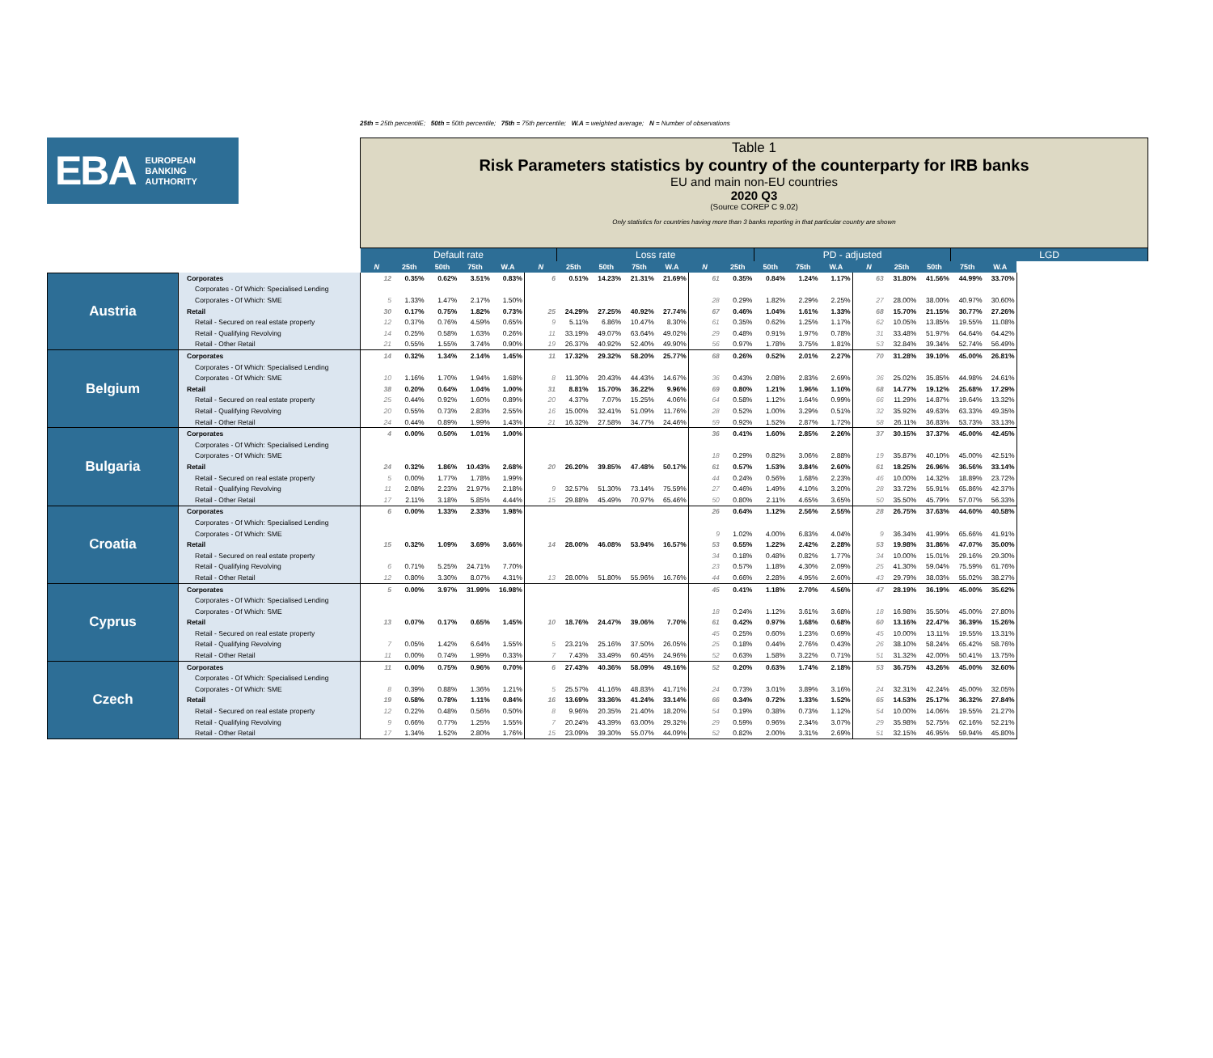25th = 25th percentilE; 50th = 50th percentile; 75th = 75th percentile; W.A = weighted average; N = Number of observations
EBA EUROPEAN
BANKING
AUTHORITY
Table 1
Risk Parameters statistics by country of the counterparty for IRB banks
EU and main non-EU countries
2020 Q3
(Source COREP C 9.02)
Only statistics for countries having more than 3 banks reporting in that particular country are shown
| | | Default rate | | | | | | Loss rate | | | | | | PD - adjusted | | | | | | LGD | |
| | | N | 25th | 50th | 75th | W.A | N | 25th | 50th | 75th | W.A | N | 25th | 50th | 75th | W.A | N | 25th | 50th | 75th | W.A |
| Austria | Corporates | 12 | 0.35% | 0.62% | 3.51% | 0.83% | 6 | 0.51% | 14.23% | 21.31% | 21.69% | 61 | 0.35% | 0.84% | 1.24% | 1.17% | 63 | 31.80% | 41.56% | 44.99% | 33.70% |
| | Corporates - Of Which: Specialised Lending | | | | | | | | | | | | | | | | | | | | |
| | Corporates - Of Which: SME | 5 | 1.33% | 1.47% | 2.17% | 1.50% | | | | | | 28 | 0.29% | 1.82% | 2.29% | 2.25% | 27 | 28.00% | 38.00% | 40.97% | 30.60% |
| | Retail | 30 | 0.17% | 0.75% | 1.82% | 0.73% | 25 | 24.29% | 27.25% | 40.92% | 27.74% | 67 | 0.46% | 1.04% | 1.61% | 1.33% | 68 | 15.70% | 21.15% | 30.77% | 27.26% |
| | Retail - Secured on real estate property | 12 | 0.37% | 0.76% | 4.59% | 0.65% | 9 | 5.11% | 6.86% | 10.47% | 8.30% | 61 | 0.35% | 0.62% | 1.25% | 1.17% | 62 | 10.05% | 13.85% | 19.55% | 11.08% |
| | Retail - Qualifying Revolving | 14 | 0.25% | 0.58% | 1.63% | 0.26% | 11 | 33.19% | 49.07% | 63.64% | 49.02% | 29 | 0.48% | 0.91% | 1.97% | 0.78% | 31 | 33.48% | 51.97% | 64.64% | 64.42% |
| | Retail - Other Retail | 21 | 0.55% | 1.55% | 3.74% | 0.90% | 19 | 26.37% | 40.92% | 52.40% | 49.90% | 56 | 0.97% | 1.78% | 3.75% | 1.81% | 53 | 32.84% | 39.34% | 52.74% | 56.49% |
| Belgium | Corporates | 14 | 0.32% | 1.34% | 2.14% | 1.45% | 11 | 17.32% | 29.32% | 58.20% | 25.77% | 68 | 0.26% | 0.52% | 2.01% | 2.27% | 70 | 31.28% | 39.10% | 45.00% | 26.81% |
| | Corporates - Of Which: Specialised Lending | | | | | | | | | | | | | | | | | | | | |
| | Corporates - Of Which: SME | 10 | 1.16% | 1.70% | 1.94% | 1.68% | 8 | 11.30% | 20.43% | 44.43% | 14.67% | 36 | 0.43% | 2.08% | 2.83% | 2.69% | 36 | 25.02% | 35.85% | 44.98% | 24.61% |
| | Retail | 38 | 0.20% | 0.64% | 1.04% | 1.00% | 31 | 8.81% | 15.70% | 36.22% | 9.96% | 69 | 0.80% | 1.21% | 1.96% | 1.10% | 68 | 14.77% | 19.12% | 25.68% | 17.29% |
| | Retail - Secured on real estate property | 25 | 0.44% | 0.92% | 1.60% | 0.89% | 20 | 4.37% | 7.07% | 15.25% | 4.06% | 64 | 0.58% | 1.12% | 1.64% | 0.99% | 66 | 11.29% | 14.87% | 19.64% | 13.32% |
| | Retail - Qualifying Revolving | 20 | 0.55% | 0.73% | 2.83% | 2.55% | 16 | 15.00% | 32.41% | 51.09% | 11.76% | 28 | 0.52% | 1.00% | 3.29% | 0.51% | 32 | 35.92% | 49.63% | 63.33% | 49.35% |
| | Retail - Other Retail | 24 | 0.44% | 0.89% | 1.99% | 1.43% | 21 | 16.32% | 27.58% | 34.77% | 24.46% | 59 | 0.92% | 1.52% | 2.87% | 1.72% | 58 | 26.11% | 36.83% | 53.73% | 33.13% |
| Bulgaria | Corporates | 4 | 0.00% | 0.50% | 1.01% | 1.00% | | | | | | 36 | 0.41% | 1.60% | 2.85% | 2.26% | 37 | 30.15% | 37.37% | 45.00% | 42.45% |
| | Corporates - Of Which: Specialised Lending | | | | | | | | | | | | | | | | | | | | |
| | Corporates - Of Which: SME | | | | | | | | | | | 18 | 0.29% | 0.82% | 3.06% | 2.88% | 19 | 35.87% | 40.10% | 45.00% | 42.51% |
| | Retail | 24 | 0.32% | 1.86% | 10.43% | 2.68% | 20 | 26.20% | 39.85% | 47.48% | 50.17% | 61 | 0.57% | 1.53% | 3.84% | 2.60% | 61 | 18.25% | 26.96% | 36.56% | 33.14% |
| | Retail - Secured on real estate property | 5 | 0.00% | 1.77% | 1.78% | 1.99% | | | | | | 44 | 0.24% | 0.56% | 1.68% | 2.23% | 46 | 10.00% | 14.32% | 18.89% | 23.72% |
| | Retail - Qualifying Revolving | 11 | 2.08% | 2.23% | 21.97% | 2.18% | 9 | 32.57% | 51.30% | 73.14% | 75.59% | 27 | 0.46% | 1.49% | 4.10% | 3.20% | 28 | 33.72% | 55.91% | 65.86% | 42.37% |
| | Retail - Other Retail | 17 | 2.11% | 3.18% | 5.85% | 4.44% | 15 | 29.88% | 45.49% | 70.97% | 65.46% | 50 | 0.80% | 2.11% | 4.65% | 3.65% | 50 | 35.50% | 45.79% | 57.07% | 56.33% |
| Croatia | Corporates | 6 | 0.00% | 1.33% | 2.33% | 1.98% | | | | | | 26 | 0.64% | 1.12% | 2.56% | 2.55% | 28 | 26.75% | 37.63% | 44.60% | 40.58% |
| | Corporates - Of Which: Specialised Lending | | | | | | | | | | | | | | | | | | | | |
| | Corporates - Of Which: SME | | | | | | | | | | | 9 | 1.02% | 4.00% | 6.83% | 4.04% | 9 | 36.34% | 41.99% | 65.66% | 41.91% |
| | Retail | 15 | 0.32% | 1.09% | 3.69% | 3.66% | 14 | 28.00% | 46.08% | 53.94% | 16.57% | 53 | 0.55% | 1.22% | 2.42% | 2.28% | 53 | 19.98% | 31.86% | 47.07% | 35.00% |
| | Retail - Secured on real estate property | | | | | | | | | | | 34 | 0.18% | 0.48% | 0.82% | 1.77% | 34 | 10.00% | 15.01% | 29.16% | 29.30% |
| | Retail - Qualifying Revolving | 6 | 0.71% | 5.25% | 24.71% | 7.70% | | | | | | 23 | 0.57% | 1.18% | 4.30% | 2.09% | 25 | 41.30% | 59.04% | 75.59% | 61.76% |
| | Retail - Other Retail | 12 | 0.80% | 3.30% | 8.07% | 4.31% | 13 | 28.00% | 51.80% | 55.96% | 16.76% | 44 | 0.66% | 2.28% | 4.95% | 2.60% | 43 | 29.79% | 38.03% | 55.02% | 38.27% |
| Cyprus | Corporates | 5 | 0.00% | 3.97% | 31.99% | 16.98% | | | | | | 45 | 0.41% | 1.18% | 2.70% | 4.56% | 47 | 28.19% | 36.19% | 45.00% | 35.62% |
| | Corporates - Of Which: Specialised Lending | | | | | | | | | | | | | | | | | | | | |
| | Corporates - Of Which: SME | | | | | | | | | | | 18 | 0.24% | 1.12% | 3.61% | 3.68% | 18 | 16.98% | 35.50% | 45.00% | 27.80% |
| | Retail | 13 | 0.07% | 0.17% | 0.65% | 1.45% | 10 | 18.76% | 24.47% | 39.06% | 7.70% | 61 | 0.42% | 0.97% | 1.68% | 0.68% | 60 | 13.16% | 22.47% | 36.39% | 15.26% |
| | Retail - Secured on real estate property | | | | | | | | | | | 45 | 0.25% | 0.60% | 1.23% | 0.69% | 45 | 10.00% | 13.11% | 19.55% | 13.31% |
| | Retail - Qualifying Revolving | 7 | 0.05% | 1.42% | 6.64% | 1.55% | 5 | 23.21% | 25.16% | 37.50% | 26.05% | 25 | 0.18% | 0.44% | 2.76% | 0.43% | 26 | 38.10% | 58.24% | 65.42% | 58.76% |
| | Retail - Other Retail | 11 | 0.00% | 0.74% | 1.99% | 0.33% | 7 | 7.43% | 33.49% | 60.45% | 24.96% | 52 | 0.63% | 1.58% | 3.22% | 0.71% | 51 | 31.32% | 42.00% | 50.41% | 13.75% |
| Czech | Corporates | 11 | 0.00% | 0.75% | 0.96% | 0.70% | 6 | 27.43% | 40.36% | 58.09% | 49.16% | 52 | 0.20% | 0.63% | 1.74% | 2.18% | 53 | 36.75% | 43.26% | 45.00% | 32.60% |
| | Corporates - Of Which: Specialised Lending | | | | | | | | | | | | | | | | | | | | |
| | Corporates - Of Which: SME | 8 | 0.39% | 0.88% | 1.36% | 1.21% | 5 | 25.57% | 41.16% | 48.83% | 41.71% | 24 | 0.73% | 3.01% | 3.89% | 3.16% | 24 | 32.31% | 42.24% | 45.00% | 32.05% |
| | Retail | 19 | 0.58% | 0.78% | 1.11% | 0.84% | 16 | 13.69% | 33.36% | 41.24% | 33.14% | 66 | 0.34% | 0.72% | 1.33% | 1.52% | 65 | 14.53% | 25.17% | 36.32% | 27.84% |
| | Retail - Secured on real estate property | 12 | 0.22% | 0.48% | 0.56% | 0.50% | 8 | 9.96% | 20.35% | 21.40% | 18.20% | 54 | 0.19% | 0.38% | 0.73% | 1.12% | 54 | 10.00% | 14.06% | 19.55% | 21.27% |
| | Retail - Qualifying Revolving | 9 | 0.66% | 0.77% | 1.25% | 1.55% | 7 | 20.24% | 43.39% | 63.00% | 29.32% | 29 | 0.59% | 0.96% | 2.34% | 3.07% | 29 | 35.98% | 52.75% | 62.16% | 52.21% |
| | Retail - Other Retail | 17 | 1.34% | 1.52% | 2.80% | 1.76% | 15 | 23.09% | 39.30% | 55.07% | 44.09% | 52 | 0.82% | 2.00% | 3.31% | 2.69% | 51 | 32.15% | 46.95% | 59.94% | 45.80% |